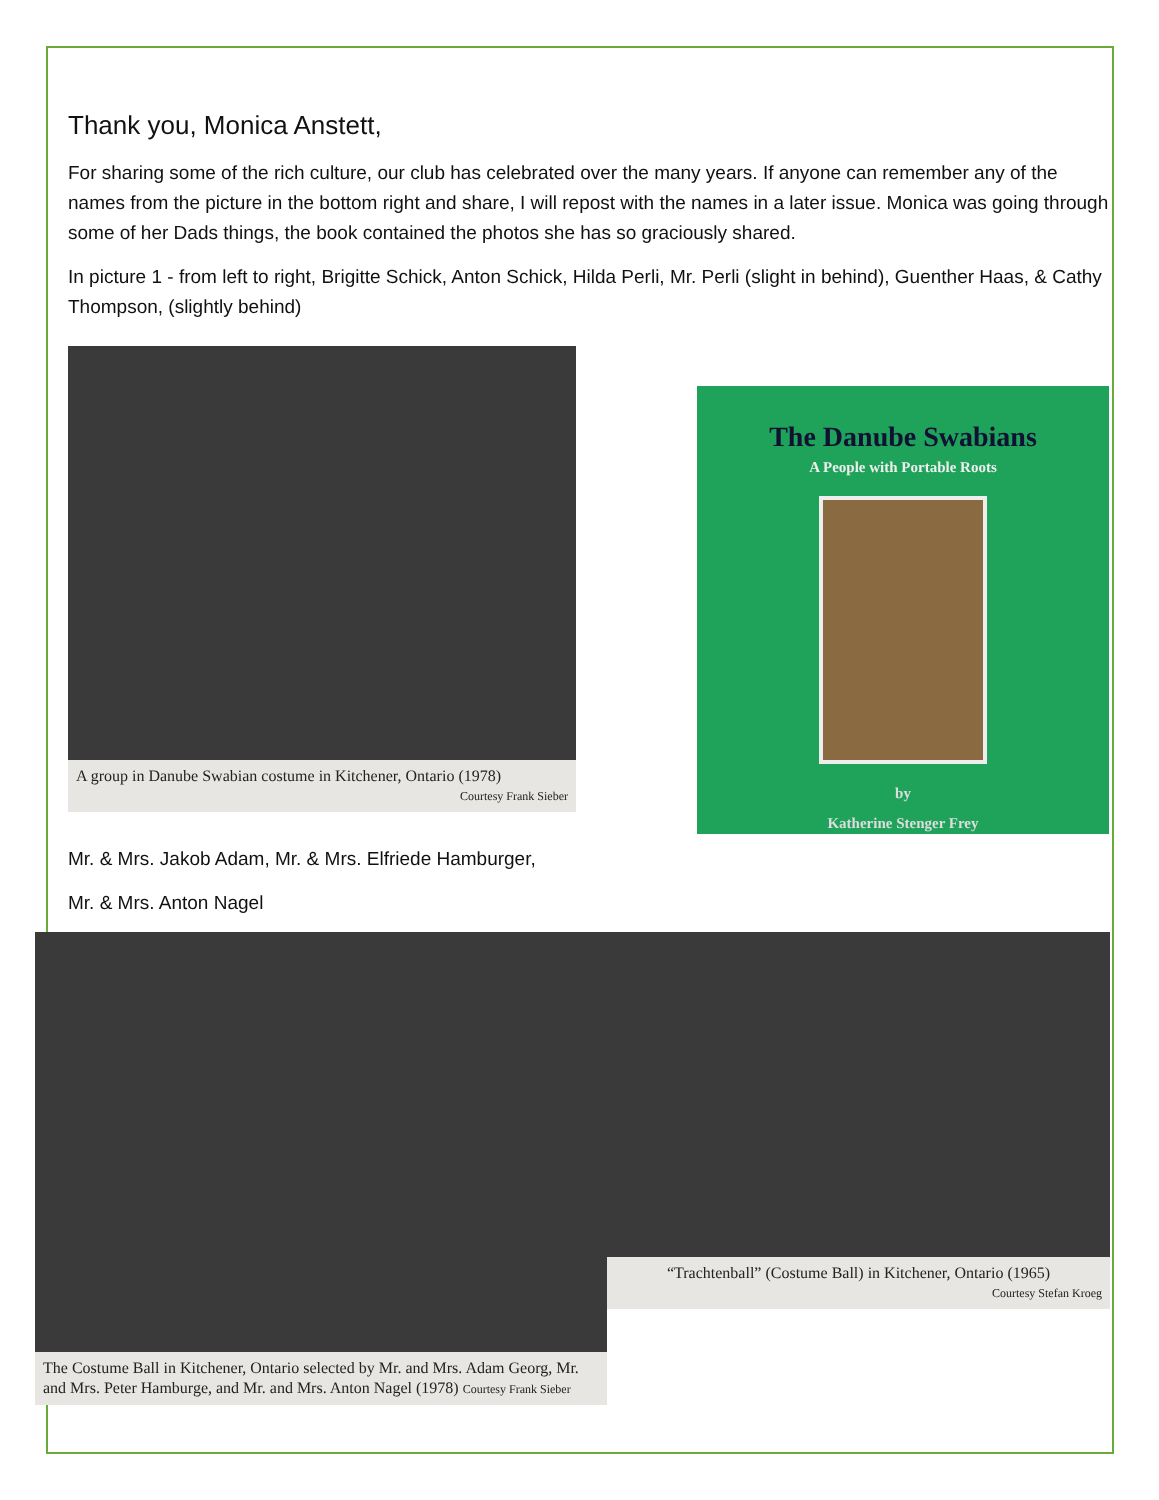Thank you, Monica Anstett,
For sharing some of the rich culture, our club has celebrated over the many years. If anyone can remember any of the names from the picture in the bottom right and share, I will repost with the names in a later issue. Monica was going through some of her Dads things, the book contained the photos she has so graciously shared.
In picture 1 - from left to right, Brigitte Schick, Anton Schick, Hilda Perli, Mr. Perli (slight in behind), Guenther Haas, & Cathy Thompson, (slightly behind)
A group in Danube Swabian costume in Kitchener, Ontario (1978)
Courtesy Frank Sieber
The Danube Swabians
A People with Portable Roots
by
Katherine Stenger Frey
Mr. & Mrs. Jakob Adam, Mr. & Mrs. Elfriede Hamburger,
Mr. & Mrs. Anton Nagel
The Costume Ball in Kitchener, Ontario selected by Mr. and Mrs. Adam Georg, Mr. and Mrs. Peter Hamburge, and Mr. and Mrs. Anton Nagel (1978) Courtesy Frank Sieber
“Trachtenball” (Costume Ball) in Kitchener, Ontario (1965)
Courtesy Stefan Kroeg